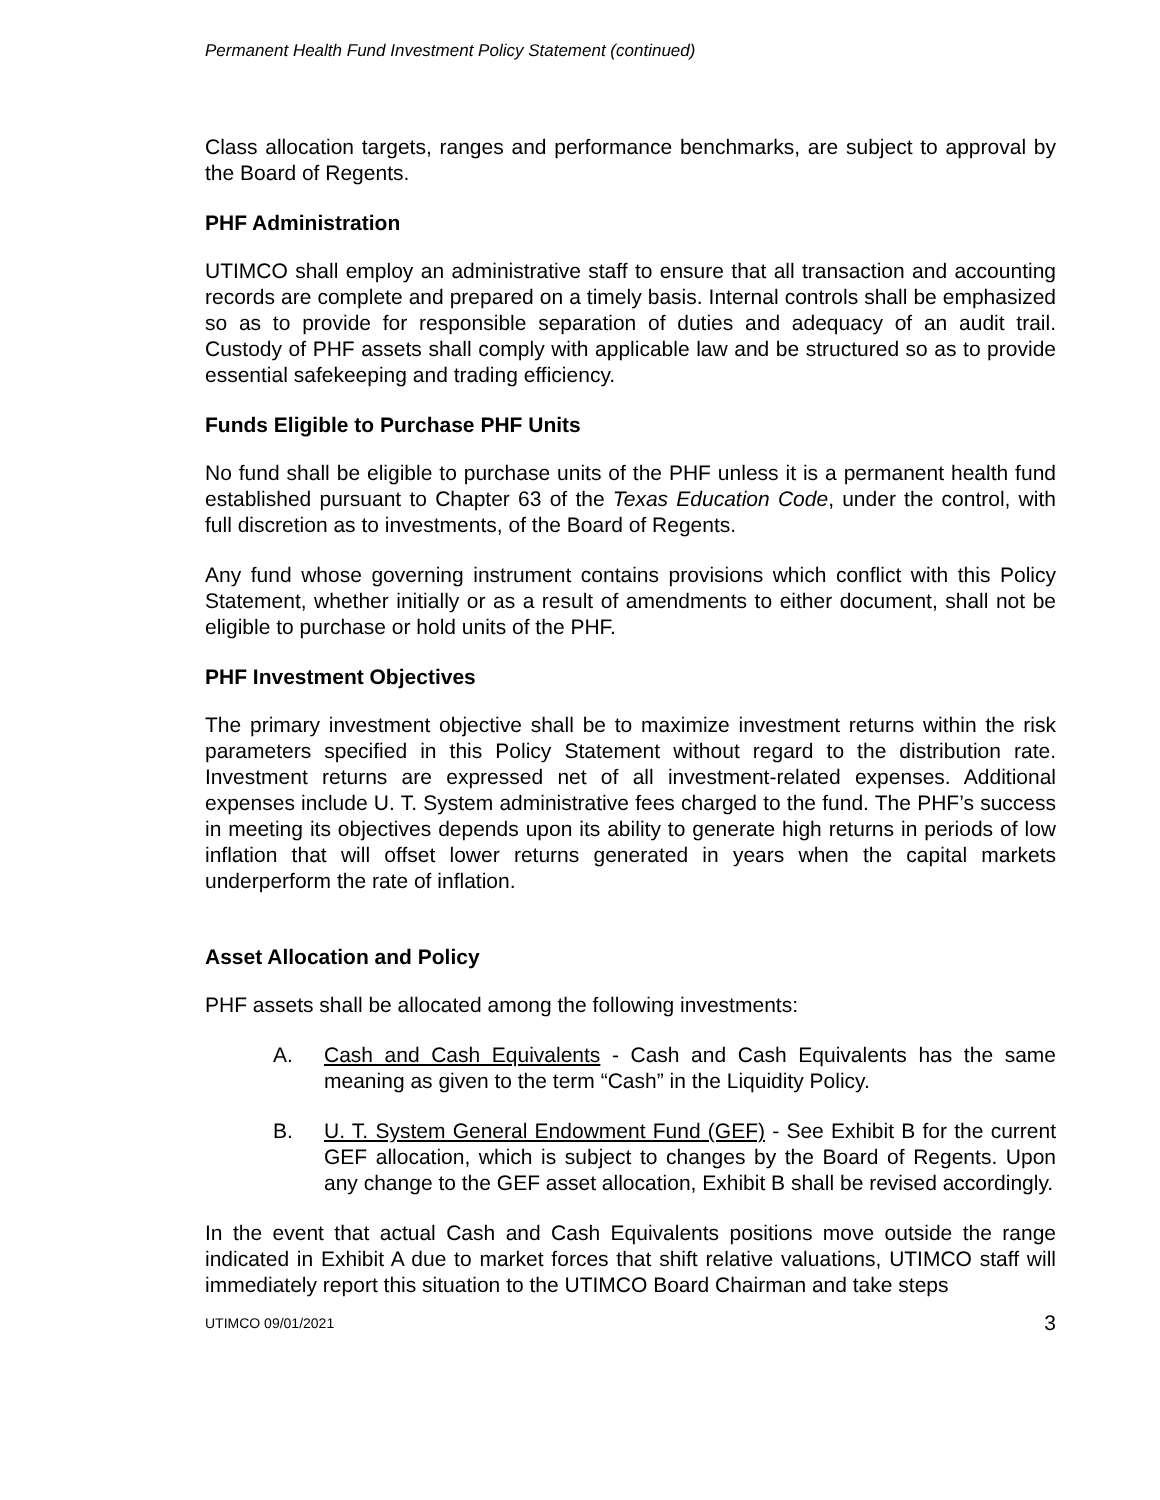Permanent Health Fund Investment Policy Statement (continued)
Class allocation targets, ranges and performance benchmarks, are subject to approval by the Board of Regents.
PHF Administration
UTIMCO shall employ an administrative staff to ensure that all transaction and accounting records are complete and prepared on a timely basis. Internal controls shall be emphasized so as to provide for responsible separation of duties and adequacy of an audit trail. Custody of PHF assets shall comply with applicable law and be structured so as to provide essential safekeeping and trading efficiency.
Funds Eligible to Purchase PHF Units
No fund shall be eligible to purchase units of the PHF unless it is a permanent health fund established pursuant to Chapter 63 of the Texas Education Code, under the control, with full discretion as to investments, of the Board of Regents.
Any fund whose governing instrument contains provisions which conflict with this Policy Statement, whether initially or as a result of amendments to either document, shall not be eligible to purchase or hold units of the PHF.
PHF Investment Objectives
The primary investment objective shall be to maximize investment returns within the risk parameters specified in this Policy Statement without regard to the distribution rate. Investment returns are expressed net of all investment-related expenses. Additional expenses include U. T. System administrative fees charged to the fund. The PHF’s success in meeting its objectives depends upon its ability to generate high returns in periods of low inflation that will offset lower returns generated in years when the capital markets underperform the rate of inflation.
Asset Allocation and Policy
PHF assets shall be allocated among the following investments:
A. Cash and Cash Equivalents - Cash and Cash Equivalents has the same meaning as given to the term “Cash” in the Liquidity Policy.
B. U. T. System General Endowment Fund (GEF) - See Exhibit B for the current GEF allocation, which is subject to changes by the Board of Regents. Upon any change to the GEF asset allocation, Exhibit B shall be revised accordingly.
In the event that actual Cash and Cash Equivalents positions move outside the range indicated in Exhibit A due to market forces that shift relative valuations, UTIMCO staff will immediately report this situation to the UTIMCO Board Chairman and take steps
UTIMCO 09/01/2021 3